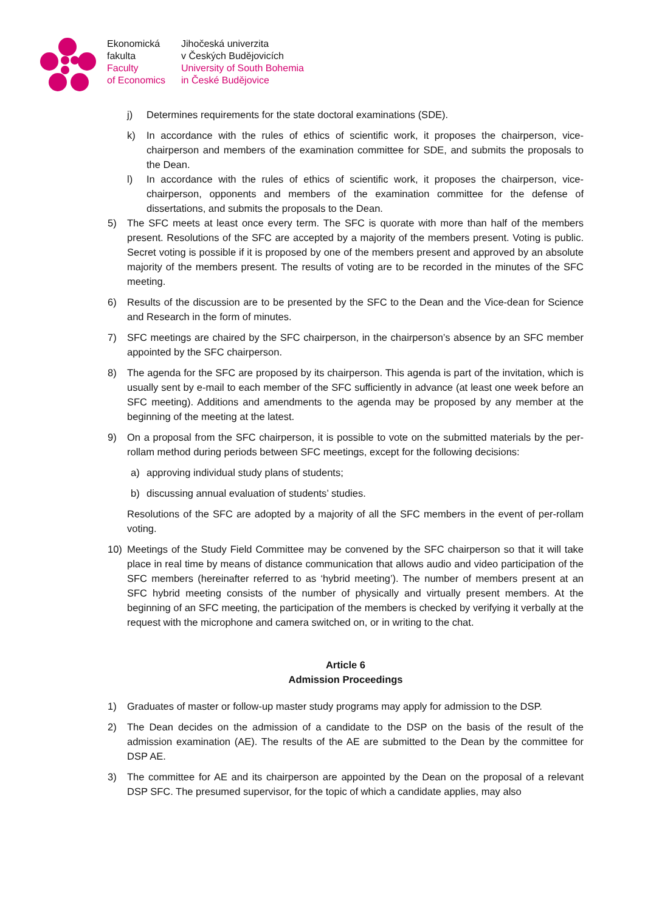Ekonomická
fakulta
Faculty
of Economics
Jihočeská univerzita
v Českých Budějovicích
University of South Bohemia
in České Budějovice
j) Determines requirements for the state doctoral examinations (SDE).
k) In accordance with the rules of ethics of scientific work, it proposes the chairperson, vice-chairperson and members of the examination committee for SDE, and submits the proposals to the Dean.
l) In accordance with the rules of ethics of scientific work, it proposes the chairperson, vice-chairperson, opponents and members of the examination committee for the defense of dissertations, and submits the proposals to the Dean.
5) The SFC meets at least once every term. The SFC is quorate with more than half of the members present. Resolutions of the SFC are accepted by a majority of the members present. Voting is public. Secret voting is possible if it is proposed by one of the members present and approved by an absolute majority of the members present. The results of voting are to be recorded in the minutes of the SFC meeting.
6) Results of the discussion are to be presented by the SFC to the Dean and the Vice-dean for Science and Research in the form of minutes.
7) SFC meetings are chaired by the SFC chairperson, in the chairperson’s absence by an SFC member appointed by the SFC chairperson.
8) The agenda for the SFC are proposed by its chairperson. This agenda is part of the invitation, which is usually sent by e-mail to each member of the SFC sufficiently in advance (at least one week before an SFC meeting). Additions and amendments to the agenda may be proposed by any member at the beginning of the meeting at the latest.
9) On a proposal from the SFC chairperson, it is possible to vote on the submitted materials by the per-rollam method during periods between SFC meetings, except for the following decisions:
a) approving individual study plans of students;
b) discussing annual evaluation of students’ studies.
Resolutions of the SFC are adopted by a majority of all the SFC members in the event of per-rollam voting.
10) Meetings of the Study Field Committee may be convened by the SFC chairperson so that it will take place in real time by means of distance communication that allows audio and video participation of the SFC members (hereinafter referred to as ‘hybrid meeting’). The number of members present at an SFC hybrid meeting consists of the number of physically and virtually present members. At the beginning of an SFC meeting, the participation of the members is checked by verifying it verbally at the request with the microphone and camera switched on, or in writing to the chat.
Article 6
Admission Proceedings
1) Graduates of master or follow-up master study programs may apply for admission to the DSP.
2) The Dean decides on the admission of a candidate to the DSP on the basis of the result of the admission examination (AE). The results of the AE are submitted to the Dean by the committee for DSP AE.
3) The committee for AE and its chairperson are appointed by the Dean on the proposal of a relevant DSP SFC. The presumed supervisor, for the topic of which a candidate applies, may also